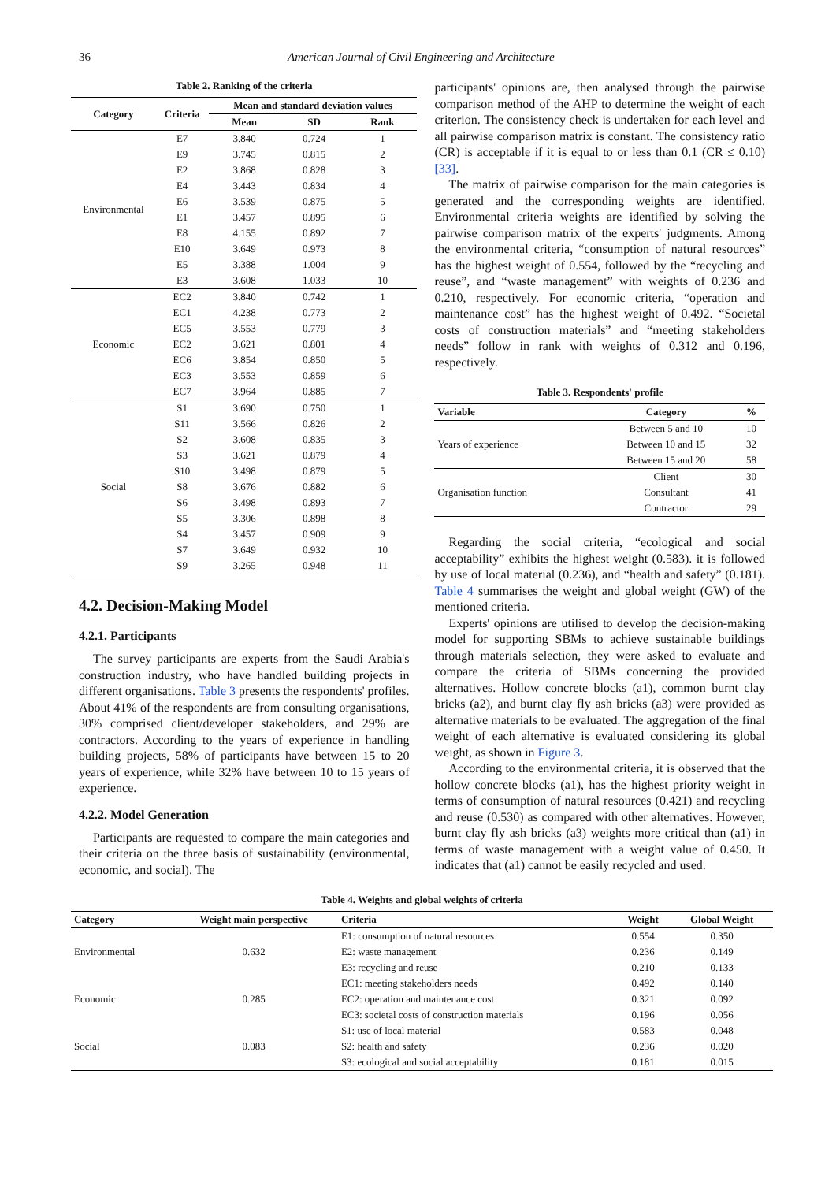36 American Journal of Civil Engineering and Architecture
Table 2. Ranking of the criteria
| Category | Criteria | Mean and standard deviation values | | |
| --- | --- | --- | --- | --- |
| | | Mean | SD | Rank |
| Environmental | E7 | 3.840 | 0.724 | 1 |
| | E9 | 3.745 | 0.815 | 2 |
| | E2 | 3.868 | 0.828 | 3 |
| | E4 | 3.443 | 0.834 | 4 |
| | E6 | 3.539 | 0.875 | 5 |
| | E1 | 3.457 | 0.895 | 6 |
| | E8 | 4.155 | 0.892 | 7 |
| | E10 | 3.649 | 0.973 | 8 |
| | E5 | 3.388 | 1.004 | 9 |
| | E3 | 3.608 | 1.033 | 10 |
| Economic | EC2 | 3.840 | 0.742 | 1 |
| | EC1 | 4.238 | 0.773 | 2 |
| | EC5 | 3.553 | 0.779 | 3 |
| | EC2 | 3.621 | 0.801 | 4 |
| | EC6 | 3.854 | 0.850 | 5 |
| | EC3 | 3.553 | 0.859 | 6 |
| | EC7 | 3.964 | 0.885 | 7 |
| Social | S1 | 3.690 | 0.750 | 1 |
| | S11 | 3.566 | 0.826 | 2 |
| | S2 | 3.608 | 0.835 | 3 |
| | S3 | 3.621 | 0.879 | 4 |
| | S10 | 3.498 | 0.879 | 5 |
| | S8 | 3.676 | 0.882 | 6 |
| | S6 | 3.498 | 0.893 | 7 |
| | S5 | 3.306 | 0.898 | 8 |
| | S4 | 3.457 | 0.909 | 9 |
| | S7 | 3.649 | 0.932 | 10 |
| | S9 | 3.265 | 0.948 | 11 |
4.2. Decision-Making Model
4.2.1. Participants
The survey participants are experts from the Saudi Arabia's construction industry, who have handled building projects in different organisations. Table 3 presents the respondents' profiles. About 41% of the respondents are from consulting organisations, 30% comprised client/developer stakeholders, and 29% are contractors. According to the years of experience in handling building projects, 58% of participants have between 15 to 20 years of experience, while 32% have between 10 to 15 years of experience.
4.2.2. Model Generation
Participants are requested to compare the main categories and their criteria on the three basis of sustainability (environmental, economic, and social). The
participants' opinions are, then analysed through the pairwise comparison method of the AHP to determine the weight of each criterion. The consistency check is undertaken for each level and all pairwise comparison matrix is constant. The consistency ratio (CR) is acceptable if it is equal to or less than 0.1 (CR ≤ 0.10) [33].
The matrix of pairwise comparison for the main categories is generated and the corresponding weights are identified. Environmental criteria weights are identified by solving the pairwise comparison matrix of the experts' judgments. Among the environmental criteria, “consumption of natural resources” has the highest weight of 0.554, followed by the “recycling and reuse”, and “waste management” with weights of 0.236 and 0.210, respectively. For economic criteria, “operation and maintenance cost” has the highest weight of 0.492. “Societal costs of construction materials” and “meeting stakeholders needs” follow in rank with weights of 0.312 and 0.196, respectively.
Table 3. Respondents' profile
| Variable | Category | % |
| --- | --- | --- |
| Years of experience | Between 5 and 10 | 10 |
| | Between 10 and 15 | 32 |
| | Between 15 and 20 | 58 |
| Organisation function | Client | 30 |
| | Consultant | 41 |
| | Contractor | 29 |
Regarding the social criteria, “ecological and social acceptability” exhibits the highest weight (0.583). it is followed by use of local material (0.236), and “health and safety” (0.181). Table 4 summarises the weight and global weight (GW) of the mentioned criteria.
Experts' opinions are utilised to develop the decision-making model for supporting SBMs to achieve sustainable buildings through materials selection, they were asked to evaluate and compare the criteria of SBMs concerning the provided alternatives. Hollow concrete blocks (a1), common burnt clay bricks (a2), and burnt clay fly ash bricks (a3) were provided as alternative materials to be evaluated. The aggregation of the final weight of each alternative is evaluated considering its global weight, as shown in Figure 3.
According to the environmental criteria, it is observed that the hollow concrete blocks (a1), has the highest priority weight in terms of consumption of natural resources (0.421) and recycling and reuse (0.530) as compared with other alternatives. However, burnt clay fly ash bricks (a3) weights more critical than (a1) in terms of waste management with a weight value of 0.450. It indicates that (a1) cannot be easily recycled and used.
Table 4. Weights and global weights of criteria
| Category | Weight main perspective | Criteria | Weight | Global Weight |
| --- | --- | --- | --- | --- |
| Environmental | 0.632 | E1: consumption of natural resources | 0.554 | 0.350 |
| | | E2: waste management | 0.236 | 0.149 |
| | | E3: recycling and reuse | 0.210 | 0.133 |
| Economic | 0.285 | EC1: meeting stakeholders needs | 0.492 | 0.140 |
| | | EC2: operation and maintenance cost | 0.321 | 0.092 |
| | | EC3: societal costs of construction materials | 0.196 | 0.056 |
| Social | 0.083 | S1: use of local material | 0.583 | 0.048 |
| | | S2: health and safety | 0.236 | 0.020 |
| | | S3: ecological and social acceptability | 0.181 | 0.015 |